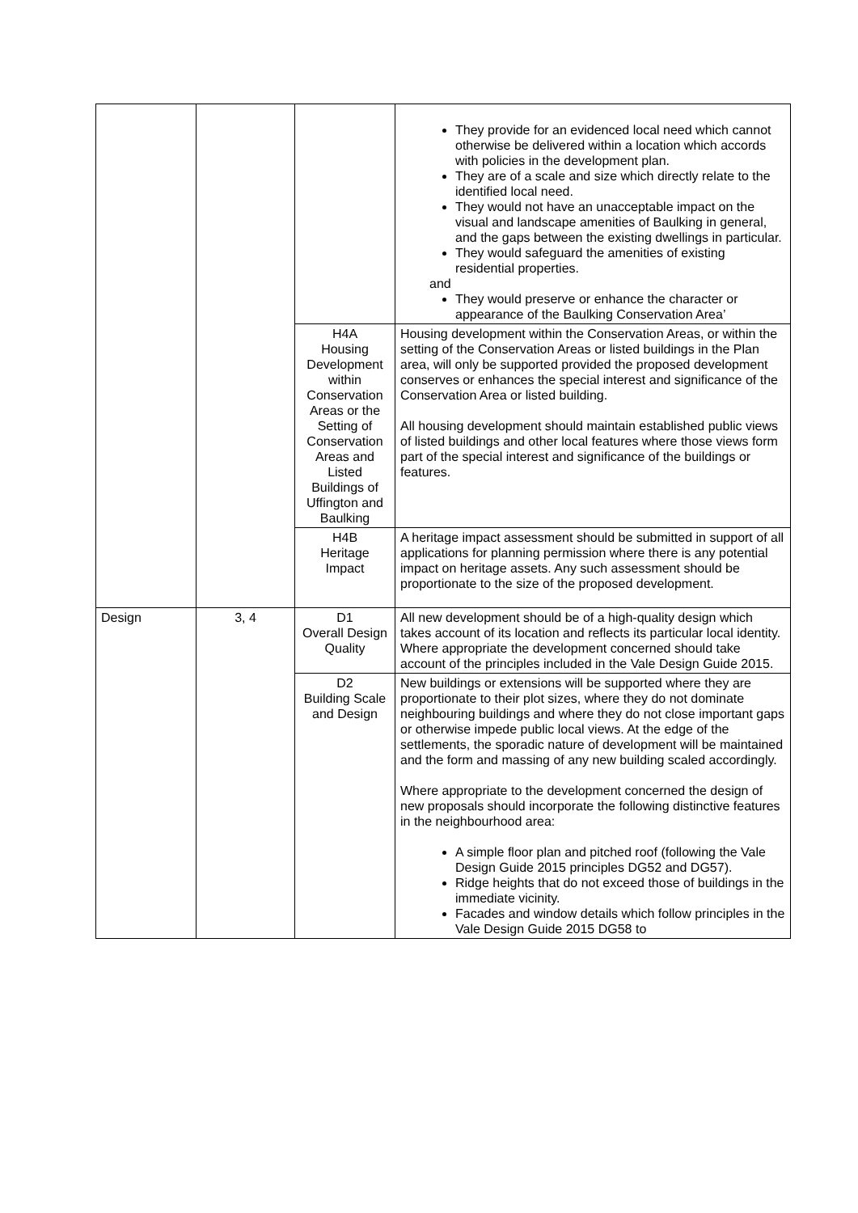| | | | They provide for an evidenced local need which cannot otherwise be delivered within a location which accords with policies in the development plan. They are of a scale and size which directly relate to the identified local need. They would not have an unacceptable impact on the visual and landscape amenities of Baulking in general, and the gaps between the existing dwellings in particular. They would safeguard the amenities of existing residential properties. and They would preserve or enhance the character or appearance of the Baulking Conservation Area’ |
| | | H4A Housing Development within Conservation Areas or the Setting of Conservation Areas and Listed Buildings of Uffington and Baulking | Housing development within the Conservation Areas, or within the setting of the Conservation Areas or listed buildings in the Plan area, will only be supported provided the proposed development conserves or enhances the special interest and significance of the Conservation Area or listed building. All housing development should maintain established public views of listed buildings and other local features where those views form part of the special interest and significance of the buildings or features. |
| | | H4B Heritage Impact | A heritage impact assessment should be submitted in support of all applications for planning permission where there is any potential impact on heritage assets. Any such assessment should be proportionate to the size of the proposed development. |
| Design | 3, 4 | D1 Overall Design Quality | All new development should be of a high-quality design which takes account of its location and reflects its particular local identity. Where appropriate the development concerned should take account of the principles included in the Vale Design Guide 2015. |
| | | D2 Building Scale and Design | New buildings or extensions will be supported where they are proportionate to their plot sizes, where they do not dominate neighbouring buildings and where they do not close important gaps or otherwise impede public local views. At the edge of the settlements, the sporadic nature of development will be maintained and the form and massing of any new building scaled accordingly. Where appropriate to the development concerned the design of new proposals should incorporate the following distinctive features in the neighbourhood area: A simple floor plan and pitched roof (following the Vale Design Guide 2015 principles DG52 and DG57). Ridge heights that do not exceed those of buildings in the immediate vicinity. Facades and window details which follow principles in the Vale Design Guide 2015 DG58 to |